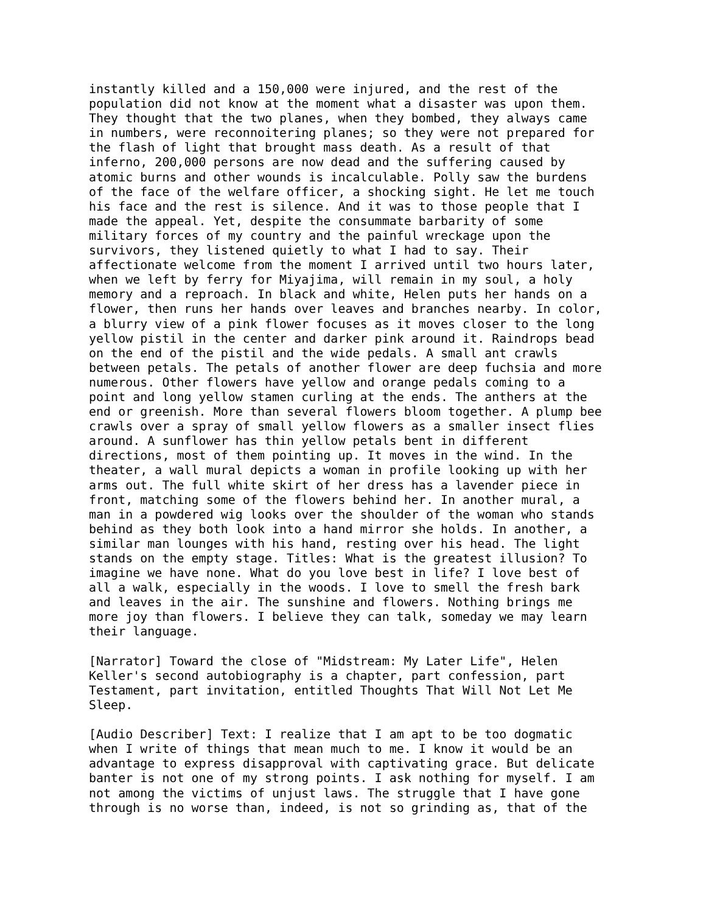instantly killed and a 150,000 were injured, and the rest of the population did not know at the moment what a disaster was upon them. They thought that the two planes, when they bombed, they always came in numbers, were reconnoitering planes; so they were not prepared for the flash of light that brought mass death. As a result of that inferno, 200,000 persons are now dead and the suffering caused by atomic burns and other wounds is incalculable. Polly saw the burdens of the face of the welfare officer, a shocking sight. He let me touch his face and the rest is silence. And it was to those people that I made the appeal. Yet, despite the consummate barbarity of some military forces of my country and the painful wreckage upon the survivors, they listened quietly to what I had to say. Their affectionate welcome from the moment I arrived until two hours later, when we left by ferry for Miyajima, will remain in my soul, a holy memory and a reproach. In black and white, Helen puts her hands on a flower, then runs her hands over leaves and branches nearby. In color, a blurry view of a pink flower focuses as it moves closer to the long yellow pistil in the center and darker pink around it. Raindrops bead on the end of the pistil and the wide pedals. A small ant crawls between petals. The petals of another flower are deep fuchsia and more numerous. Other flowers have yellow and orange pedals coming to a point and long yellow stamen curling at the ends. The anthers at the end or greenish. More than several flowers bloom together. A plump bee crawls over a spray of small yellow flowers as a smaller insect flies around. A sunflower has thin yellow petals bent in different directions, most of them pointing up. It moves in the wind. In the theater, a wall mural depicts a woman in profile looking up with her arms out. The full white skirt of her dress has a lavender piece in front, matching some of the flowers behind her. In another mural, a man in a powdered wig looks over the shoulder of the woman who stands behind as they both look into a hand mirror she holds. In another, a similar man lounges with his hand, resting over his head. The light stands on the empty stage. Titles: What is the greatest illusion? To imagine we have none. What do you love best in life? I love best of all a walk, especially in the woods. I love to smell the fresh bark and leaves in the air. The sunshine and flowers. Nothing brings me more joy than flowers. I believe they can talk, someday we may learn their language. [Narrator] Toward the close of "Midstream: My Later Life", Helen Keller's second autobiography is a chapter, part confession, part Testament, part invitation, entitled Thoughts That Will Not Let Me Sleep. [Audio Describer] Text: I realize that I am apt to be too dogmatic when I write of things that mean much to me. I know it would be an advantage to express disapproval with captivating grace. But delicate banter is not one of my strong points. I ask nothing for myself. I am not among the victims of unjust laws. The struggle that I have gone through is no worse than, indeed, is not so grinding as, that of the